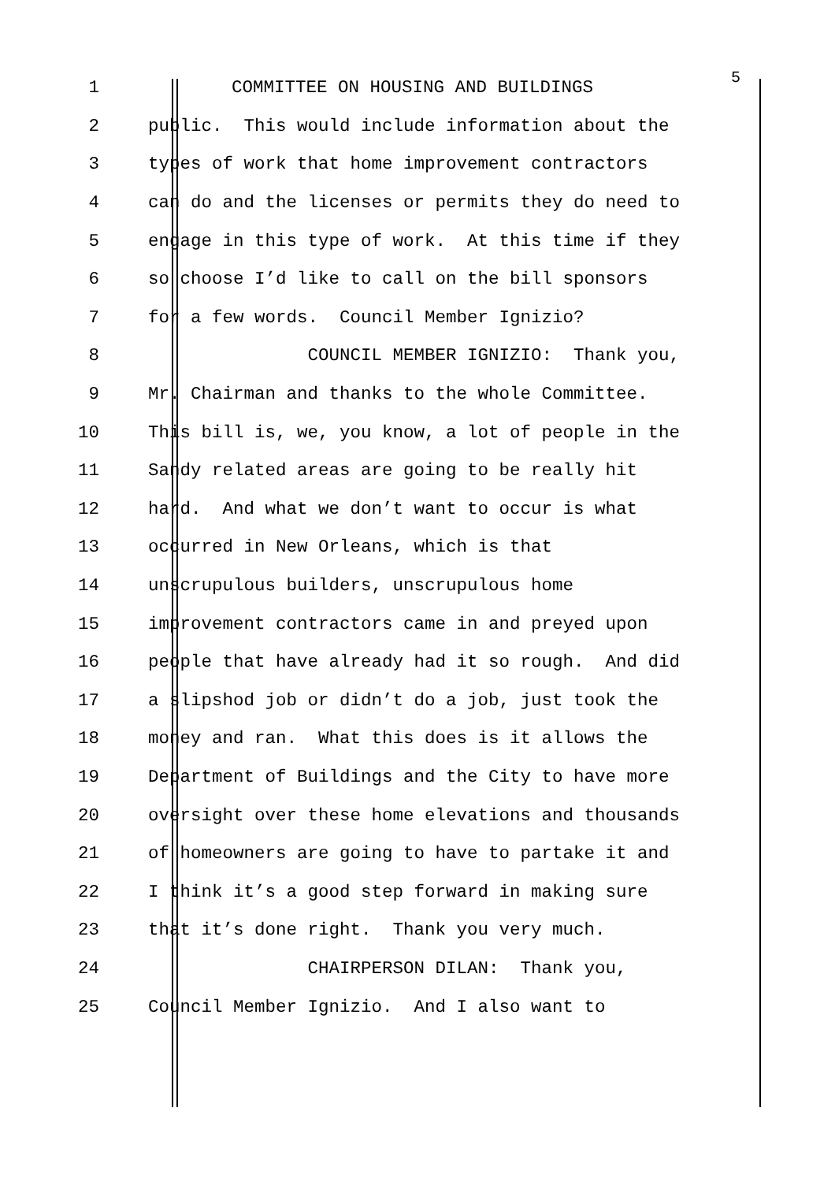1 COMMITTEE ON HOUSING AND BUILDINGS 5
2 public. This would include information about the
3 types of work that home improvement contractors
4 can do and the licenses or permits they do need to
5 engage in this type of work. At this time if they
6 so choose I’d like to call on the bill sponsors
7 for a few words. Council Member Ignizio?
8 COUNCIL MEMBER IGNIZIO: Thank you,
9 Mr. Chairman and thanks to the whole Committee.
10 This bill is, we, you know, a lot of people in the
11 Sandy related areas are going to be really hit
12 hard. And what we don’t want to occur is what
13 occurred in New Orleans, which is that
14 unscrupulous builders, unscrupulous home
15 improvement contractors came in and preyed upon
16 people that have already had it so rough. And did
17 a slipshod job or didn’t do a job, just took the
18 money and ran. What this does is it allows the
19 Department of Buildings and the City to have more
20 oversight over these home elevations and thousands
21 of homeowners are going to have to partake it and
22 I think it’s a good step forward in making sure
23 that it’s done right. Thank you very much.
24 CHAIRPERSON DILAN: Thank you,
25 Council Member Ignizio. And I also want to